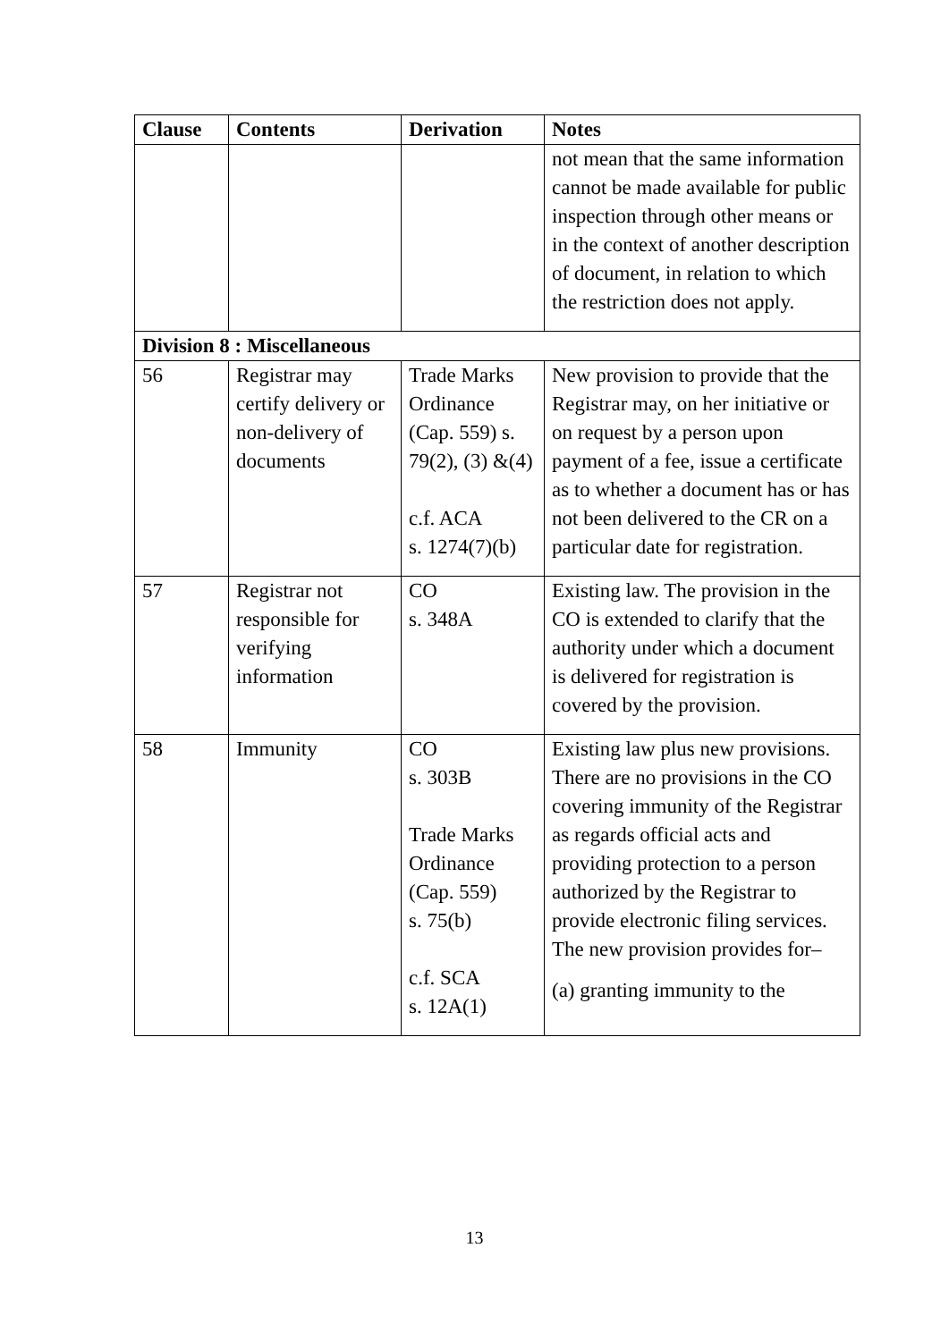| Clause | Contents | Derivation | Notes |
| --- | --- | --- | --- |
| | | | not mean that the same information cannot be made available for public inspection through other means or in the context of another description of document, in relation to which the restriction does not apply. |
| Division 8 : Miscellaneous | | | |
| 56 | Registrar may certify delivery or non-delivery of documents | Trade Marks Ordinance (Cap. 559) s. 79(2), (3) &(4) c.f. ACA s. 1274(7)(b) | New provision to provide that the Registrar may, on her initiative or on request by a person upon payment of a fee, issue a certificate as to whether a document has or has not been delivered to the CR on a particular date for registration. |
| 57 | Registrar not responsible for verifying information | CO s. 348A | Existing law. The provision in the CO is extended to clarify that the authority under which a document is delivered for registration is covered by the provision. |
| 58 | Immunity | CO s. 303B Trade Marks Ordinance (Cap. 559) s. 75(b) c.f. SCA s. 12A(1) | Existing law plus new provisions. There are no provisions in the CO covering immunity of the Registrar as regards official acts and providing protection to a person authorized by the Registrar to provide electronic filing services. The new provision provides for– (a) granting immunity to the |
13